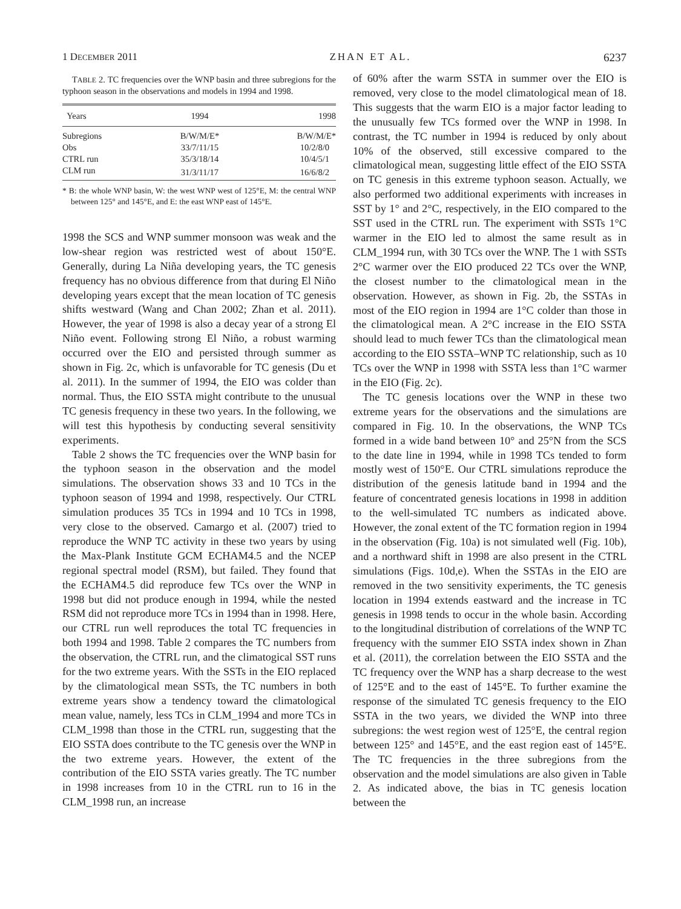1 DECEMBER 2011 ZHAN ET AL. 6237
TABLE 2. TC frequencies over the WNP basin and three subregions for the typhoon season in the observations and models in 1994 and 1998.
| Years | 1994 | 1998 |
| --- | --- | --- |
| Subregions | B/W/M/E* | B/W/M/E* |
| Obs | 33/7/11/15 | 10/2/8/0 |
| CTRL run | 35/3/18/14 | 10/4/5/1 |
| CLM run | 31/3/11/17 | 16/6/8/2 |
* B: the whole WNP basin, W: the west WNP west of 125°E, M: the central WNP between 125° and 145°E, and E: the east WNP east of 145°E.
1998 the SCS and WNP summer monsoon was weak and the low-shear region was restricted west of about 150°E. Generally, during La Niña developing years, the TC genesis frequency has no obvious difference from that during El Niño developing years except that the mean location of TC genesis shifts westward (Wang and Chan 2002; Zhan et al. 2011). However, the year of 1998 is also a decay year of a strong El Niño event. Following strong El Niño, a robust warming occurred over the EIO and persisted through summer as shown in Fig. 2c, which is unfavorable for TC genesis (Du et al. 2011). In the summer of 1994, the EIO was colder than normal. Thus, the EIO SSTA might contribute to the unusual TC genesis frequency in these two years. In the following, we will test this hypothesis by conducting several sensitivity experiments.
Table 2 shows the TC frequencies over the WNP basin for the typhoon season in the observation and the model simulations. The observation shows 33 and 10 TCs in the typhoon season of 1994 and 1998, respectively. Our CTRL simulation produces 35 TCs in 1994 and 10 TCs in 1998, very close to the observed. Camargo et al. (2007) tried to reproduce the WNP TC activity in these two years by using the Max-Plank Institute GCM ECHAM4.5 and the NCEP regional spectral model (RSM), but failed. They found that the ECHAM4.5 did reproduce few TCs over the WNP in 1998 but did not produce enough in 1994, while the nested RSM did not reproduce more TCs in 1994 than in 1998. Here, our CTRL run well reproduces the total TC frequencies in both 1994 and 1998. Table 2 compares the TC numbers from the observation, the CTRL run, and the climatogical SST runs for the two extreme years. With the SSTs in the EIO replaced by the climatological mean SSTs, the TC numbers in both extreme years show a tendency toward the climatological mean value, namely, less TCs in CLM_1994 and more TCs in CLM_1998 than those in the CTRL run, suggesting that the EIO SSTA does contribute to the TC genesis over the WNP in the two extreme years. However, the extent of the contribution of the EIO SSTA varies greatly. The TC number in 1998 increases from 10 in the CTRL run to 16 in the CLM_1998 run, an increase
of 60% after the warm SSTA in summer over the EIO is removed, very close to the model climatological mean of 18. This suggests that the warm EIO is a major factor leading to the unusually few TCs formed over the WNP in 1998. In contrast, the TC number in 1994 is reduced by only about 10% of the observed, still excessive compared to the climatological mean, suggesting little effect of the EIO SSTA on TC genesis in this extreme typhoon season. Actually, we also performed two additional experiments with increases in SST by 1° and 2°C, respectively, in the EIO compared to the SST used in the CTRL run. The experiment with SSTs 1°C warmer in the EIO led to almost the same result as in CLM_1994 run, with 30 TCs over the WNP. The 1 with SSTs 2°C warmer over the EIO produced 22 TCs over the WNP, the closest number to the climatological mean in the observation. However, as shown in Fig. 2b, the SSTAs in most of the EIO region in 1994 are 1°C colder than those in the climatological mean. A 2°C increase in the EIO SSTA should lead to much fewer TCs than the climatological mean according to the EIO SSTA–WNP TC relationship, such as 10 TCs over the WNP in 1998 with SSTA less than 1°C warmer in the EIO (Fig. 2c).
The TC genesis locations over the WNP in these two extreme years for the observations and the simulations are compared in Fig. 10. In the observations, the WNP TCs formed in a wide band between 10° and 25°N from the SCS to the date line in 1994, while in 1998 TCs tended to form mostly west of 150°E. Our CTRL simulations reproduce the distribution of the genesis latitude band in 1994 and the feature of concentrated genesis locations in 1998 in addition to the well-simulated TC numbers as indicated above. However, the zonal extent of the TC formation region in 1994 in the observation (Fig. 10a) is not simulated well (Fig. 10b), and a northward shift in 1998 are also present in the CTRL simulations (Figs. 10d,e). When the SSTAs in the EIO are removed in the two sensitivity experiments, the TC genesis location in 1994 extends eastward and the increase in TC genesis in 1998 tends to occur in the whole basin. According to the longitudinal distribution of correlations of the WNP TC frequency with the summer EIO SSTA index shown in Zhan et al. (2011), the correlation between the EIO SSTA and the TC frequency over the WNP has a sharp decrease to the west of 125°E and to the east of 145°E. To further examine the response of the simulated TC genesis frequency to the EIO SSTA in the two years, we divided the WNP into three subregions: the west region west of 125°E, the central region between 125° and 145°E, and the east region east of 145°E. The TC frequencies in the three subregions from the observation and the model simulations are also given in Table 2. As indicated above, the bias in TC genesis location between the